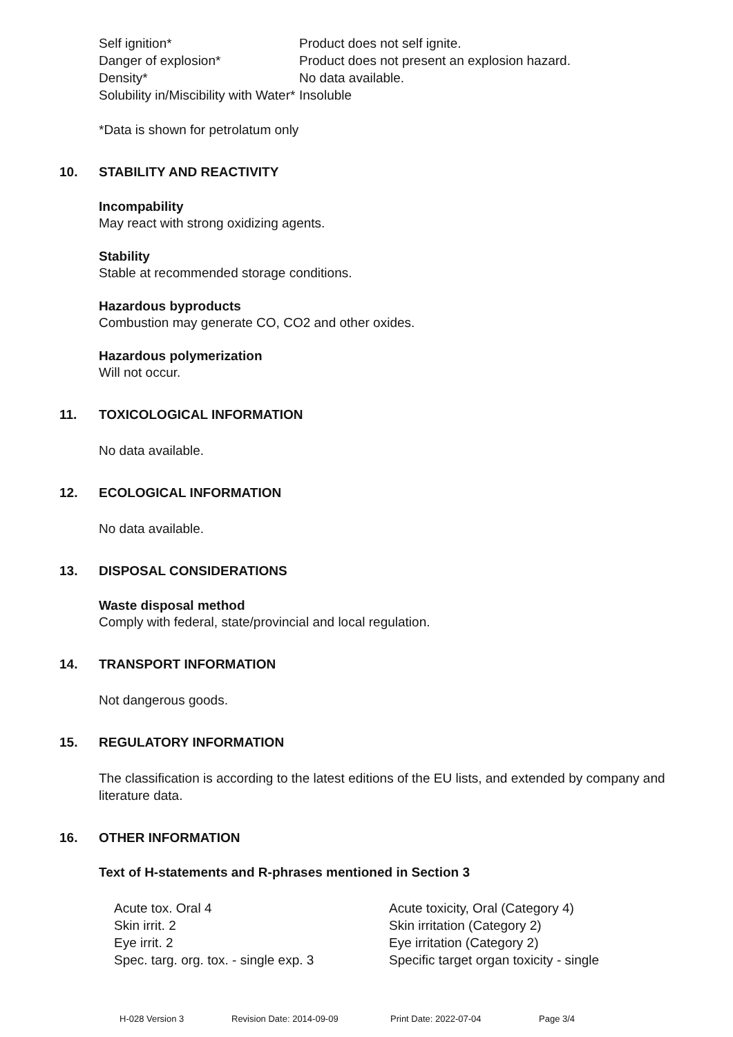| Self ignition* | Product does not self ignite. |
| Danger of explosion* | Product does not present an explosion hazard. |
| Density* | No data available. |
| Solubility in/Miscibility with Water* | Insoluble |
*Data is shown for petrolatum only
10. STABILITY AND REACTIVITY
Incompability
May react with strong oxidizing agents.
Stability
Stable at recommended storage conditions.
Hazardous byproducts
Combustion may generate CO, CO2 and other oxides.
Hazardous polymerization
Will not occur.
11. TOXICOLOGICAL INFORMATION
No data available.
12. ECOLOGICAL INFORMATION
No data available.
13. DISPOSAL CONSIDERATIONS
Waste disposal method
Comply with federal, state/provincial and local regulation.
14. TRANSPORT INFORMATION
Not dangerous goods.
15. REGULATORY INFORMATION
The classification is according to the latest editions of the EU lists, and extended by company and literature data.
16. OTHER INFORMATION
Text of H-statements and R-phrases mentioned in Section 3
| Acute tox. Oral 4 | Acute toxicity, Oral (Category 4) |
| Skin irrit. 2 | Skin irritation (Category 2) |
| Eye irrit. 2 | Eye irritation (Category 2) |
| Spec. targ. org. tox. - single exp. 3 | Specific target organ toxicity - single |
H-028 Version 3 Revision Date: 2014-09-09 Print Date: 2022-07-04 Page 3/4